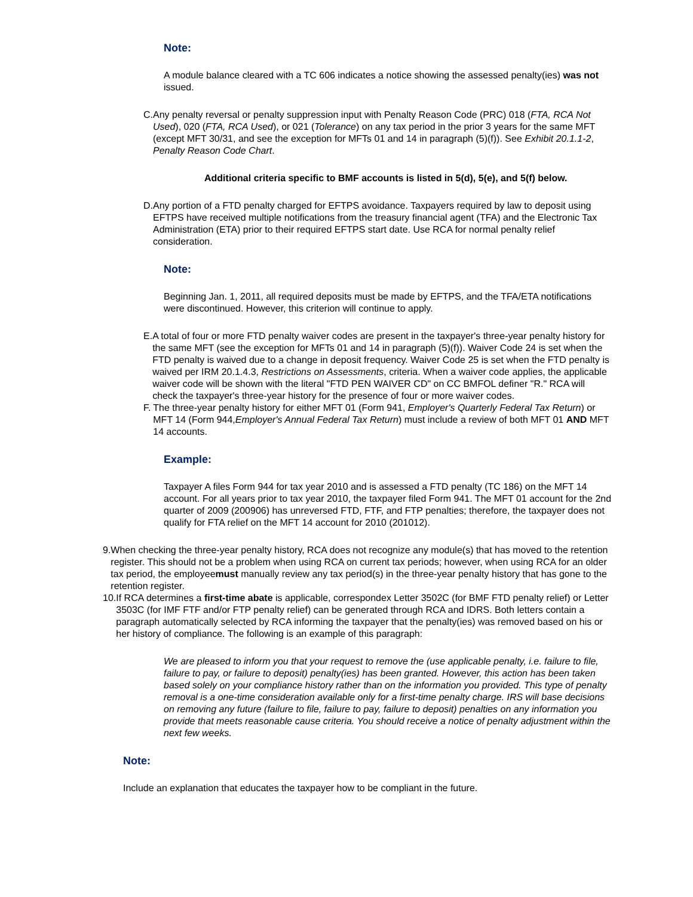Note:
A module balance cleared with a TC 606 indicates a notice showing the assessed penalty(ies) was not issued.
C. Any penalty reversal or penalty suppression input with Penalty Reason Code (PRC) 018 (FTA, RCA Not Used), 020 (FTA, RCA Used), or 021 (Tolerance) on any tax period in the prior 3 years for the same MFT (except MFT 30/31, and see the exception for MFTs 01 and 14 in paragraph (5)(f)). See Exhibit 20.1.1-2, Penalty Reason Code Chart.
Additional criteria specific to BMF accounts is listed in 5(d), 5(e), and 5(f) below.
D. Any portion of a FTD penalty charged for EFTPS avoidance. Taxpayers required by law to deposit using EFTPS have received multiple notifications from the treasury financial agent (TFA) and the Electronic Tax Administration (ETA) prior to their required EFTPS start date. Use RCA for normal penalty relief consideration.
Note:
Beginning Jan. 1, 2011, all required deposits must be made by EFTPS, and the TFA/ETA notifications were discontinued. However, this criterion will continue to apply.
E. A total of four or more FTD penalty waiver codes are present in the taxpayer's three-year penalty history for the same MFT (see the exception for MFTs 01 and 14 in paragraph (5)(f)). Waiver Code 24 is set when the FTD penalty is waived due to a change in deposit frequency. Waiver Code 25 is set when the FTD penalty is waived per IRM 20.1.4.3, Restrictions on Assessments, criteria. When a waiver code applies, the applicable waiver code will be shown with the literal "FTD PEN WAIVER CD" on CC BMFOL definer "R." RCA will check the taxpayer's three-year history for the presence of four or more waiver codes.
F. The three-year penalty history for either MFT 01 (Form 941, Employer's Quarterly Federal Tax Return) or MFT 14 (Form 944,Employer's Annual Federal Tax Return) must include a review of both MFT 01 AND MFT 14 accounts.
Example:
Taxpayer A files Form 944 for tax year 2010 and is assessed a FTD penalty (TC 186) on the MFT 14 account. For all years prior to tax year 2010, the taxpayer filed Form 941. The MFT 01 account for the 2nd quarter of 2009 (200906) has unreversed FTD, FTF, and FTP penalties; therefore, the taxpayer does not qualify for FTA relief on the MFT 14 account for 2010 (201012).
9. When checking the three-year penalty history, RCA does not recognize any module(s) that has moved to the retention register. This should not be a problem when using RCA on current tax periods; however, when using RCA for an older tax period, the employeemust manually review any tax period(s) in the three-year penalty history that has gone to the retention register.
10. If RCA determines a first-time abate is applicable, correspondex Letter 3502C (for BMF FTD penalty relief) or Letter 3503C (for IMF FTF and/or FTP penalty relief) can be generated through RCA and IDRS. Both letters contain a paragraph automatically selected by RCA informing the taxpayer that the penalty(ies) was removed based on his or her history of compliance. The following is an example of this paragraph:
We are pleased to inform you that your request to remove the (use applicable penalty, i.e. failure to file, failure to pay, or failure to deposit) penalty(ies) has been granted. However, this action has been taken based solely on your compliance history rather than on the information you provided. This type of penalty removal is a one-time consideration available only for a first-time penalty charge. IRS will base decisions on removing any future (failure to file, failure to pay, failure to deposit) penalties on any information you provide that meets reasonable cause criteria. You should receive a notice of penalty adjustment within the next few weeks.
Note:
Include an explanation that educates the taxpayer how to be compliant in the future.